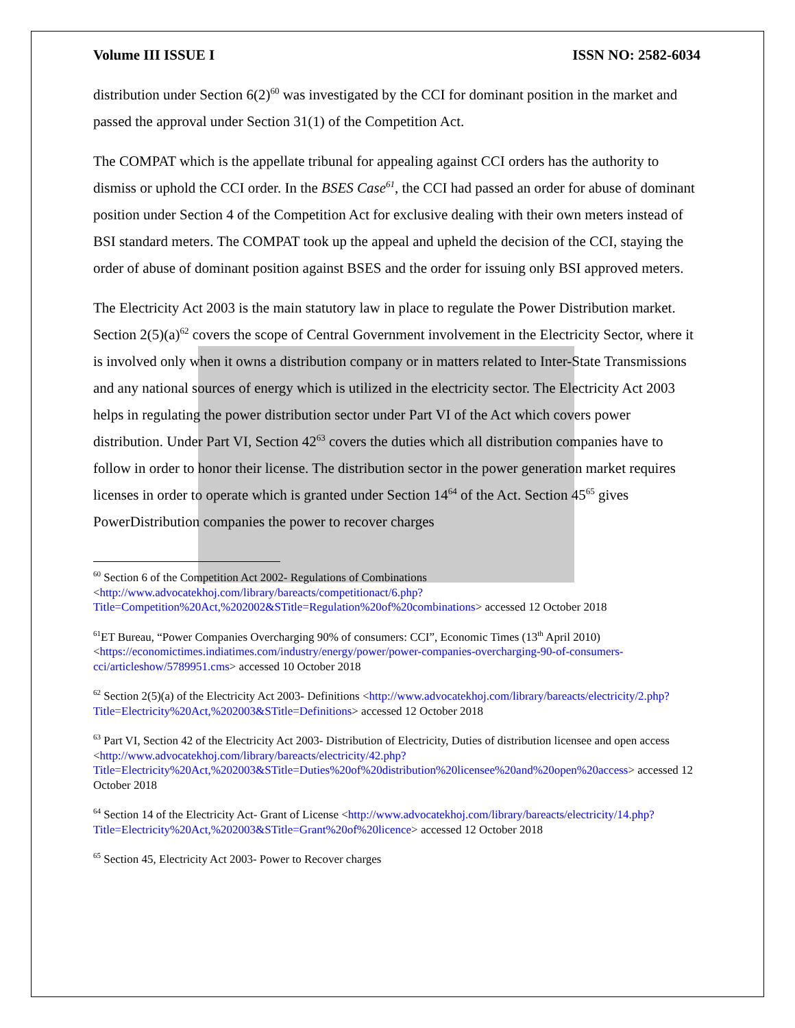Volume III ISSUE I ISSN NO: 2582-6034
distribution under Section 6(2)<sup>60</sup> was investigated by the CCI for dominant position in the market and passed the approval under Section 31(1) of the Competition Act.
The COMPAT which is the appellate tribunal for appealing against CCI orders has the authority to dismiss or uphold the CCI order. In the BSES Case<sup>61</sup>, the CCI had passed an order for abuse of dominant position under Section 4 of the Competition Act for exclusive dealing with their own meters instead of BSI standard meters. The COMPAT took up the appeal and upheld the decision of the CCI, staying the order of abuse of dominant position against BSES and the order for issuing only BSI approved meters.
The Electricity Act 2003 is the main statutory law in place to regulate the Power Distribution market. Section 2(5)(a)<sup>62</sup> covers the scope of Central Government involvement in the Electricity Sector, where it is involved only when it owns a distribution company or in matters related to Inter-State Transmissions and any national sources of energy which is utilized in the electricity sector. The Electricity Act 2003 helps in regulating the power distribution sector under Part VI of the Act which covers power distribution. Under Part VI, Section 42<sup>63</sup> covers the duties which all distribution companies have to follow in order to honor their license. The distribution sector in the power generation market requires licenses in order to operate which is granted under Section 14<sup>64</sup> of the Act. Section 45<sup>65</sup> gives PowerDistribution companies the power to recover charges
<sup>60</sup> Section 6 of the Competition Act 2002- Regulations of Combinations <http://www.advocatekhoj.com/library/bareacts/competitionact/6.php?Title=Competition%20Act,%202002&STitle=Regulation%20of%20combinations> accessed 12 October 2018
<sup>61</sup> ET Bureau, “Power Companies Overcharging 90% of consumers: CCI”, Economic Times (13<sup>th</sup> April 2010) <https://economictimes.indiatimes.com/industry/energy/power/power-companies-overcharging-90-of-consumers-cci/articleshow/5789951.cms> accessed 10 October 2018
<sup>62</sup> Section 2(5)(a) of the Electricity Act 2003- Definitions <http://www.advocatekhoj.com/library/bareacts/electricity/2.php?Title=Electricity%20Act,%202003&STitle=Definitions> accessed 12 October 2018
<sup>63</sup> Part VI, Section 42 of the Electricity Act 2003- Distribution of Electricity, Duties of distribution licensee and open access <http://www.advocatekhoj.com/library/bareacts/electricity/42.php?Title=Electricity%20Act,%202003&STitle=Duties%20of%20distribution%20licensee%20and%20open%20access> accessed 12 October 2018
<sup>64</sup> Section 14 of the Electricity Act- Grant of License <http://www.advocatekhoj.com/library/bareacts/electricity/14.php?Title=Electricity%20Act,%202003&STitle=Grant%20of%20licence> accessed 12 October 2018
<sup>65</sup> Section 45, Electricity Act 2003- Power to Recover charges